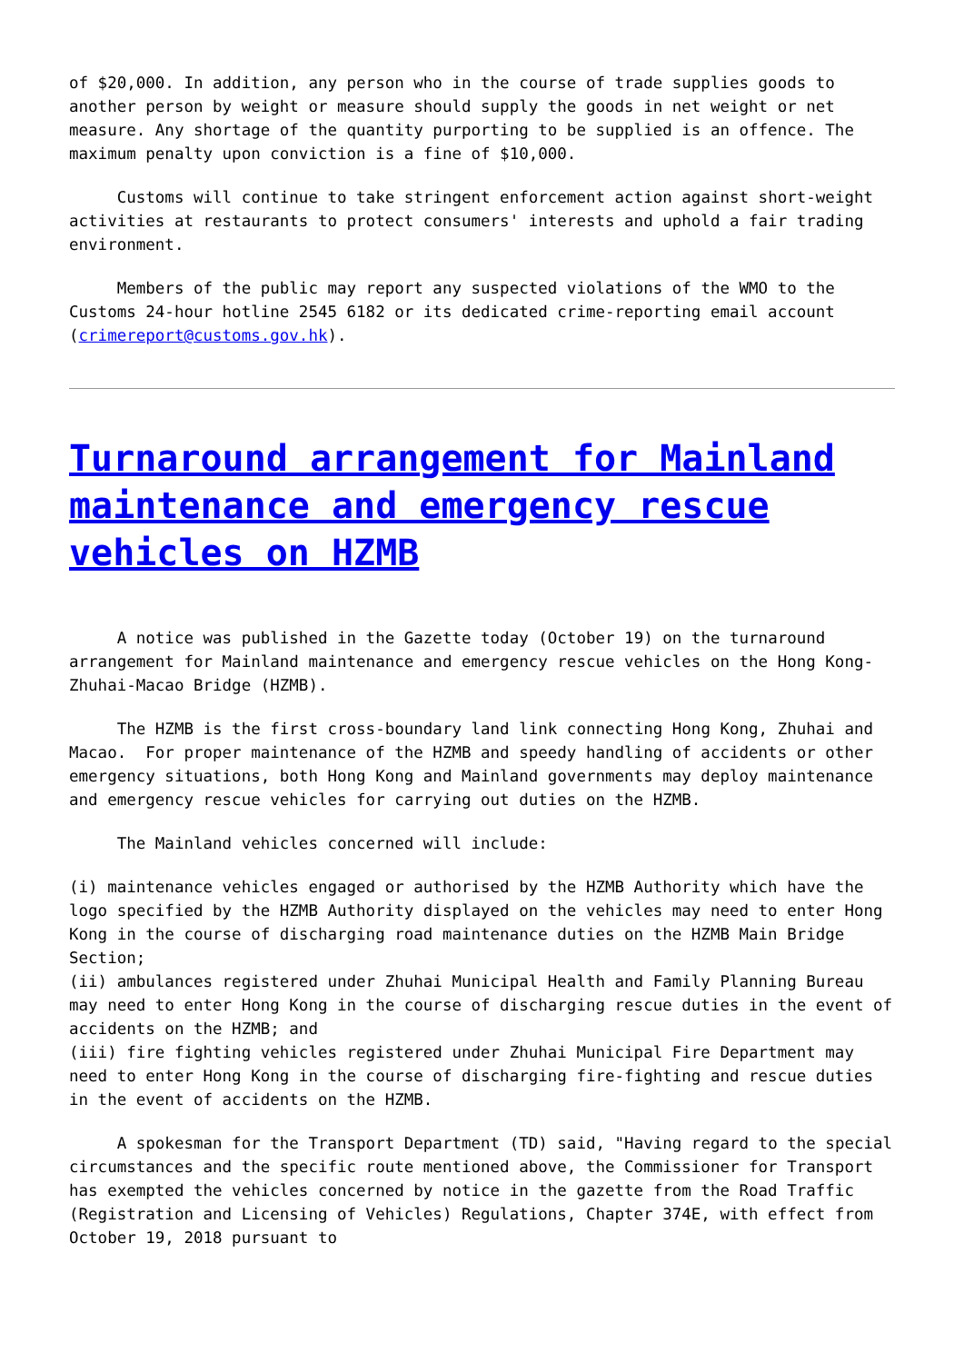of $20,000. In addition, any person who in the course of trade supplies goods to another person by weight or measure should supply the goods in net weight or net measure. Any shortage of the quantity purporting to be supplied is an offence. The maximum penalty upon conviction is a fine of $10,000.
Customs will continue to take stringent enforcement action against short-weight activities at restaurants to protect consumers' interests and uphold a fair trading environment.
Members of the public may report any suspected violations of the WMO to the Customs 24-hour hotline 2545 6182 or its dedicated crime-reporting email account (crimereport@customs.gov.hk).
Turnaround arrangement for Mainland maintenance and emergency rescue vehicles on HZMB
A notice was published in the Gazette today (October 19) on the turnaround arrangement for Mainland maintenance and emergency rescue vehicles on the Hong Kong-Zhuhai-Macao Bridge (HZMB).
The HZMB is the first cross-boundary land link connecting Hong Kong, Zhuhai and Macao. For proper maintenance of the HZMB and speedy handling of accidents or other emergency situations, both Hong Kong and Mainland governments may deploy maintenance and emergency rescue vehicles for carrying out duties on the HZMB.
The Mainland vehicles concerned will include:
(i) maintenance vehicles engaged or authorised by the HZMB Authority which have the logo specified by the HZMB Authority displayed on the vehicles may need to enter Hong Kong in the course of discharging road maintenance duties on the HZMB Main Bridge Section; (ii) ambulances registered under Zhuhai Municipal Health and Family Planning Bureau may need to enter Hong Kong in the course of discharging rescue duties in the event of accidents on the HZMB; and (iii) fire fighting vehicles registered under Zhuhai Municipal Fire Department may need to enter Hong Kong in the course of discharging fire-fighting and rescue duties in the event of accidents on the HZMB.
A spokesman for the Transport Department (TD) said, "Having regard to the special circumstances and the specific route mentioned above, the Commissioner for Transport has exempted the vehicles concerned by notice in the gazette from the Road Traffic (Registration and Licensing of Vehicles) Regulations, Chapter 374E, with effect from October 19, 2018 pursuant to